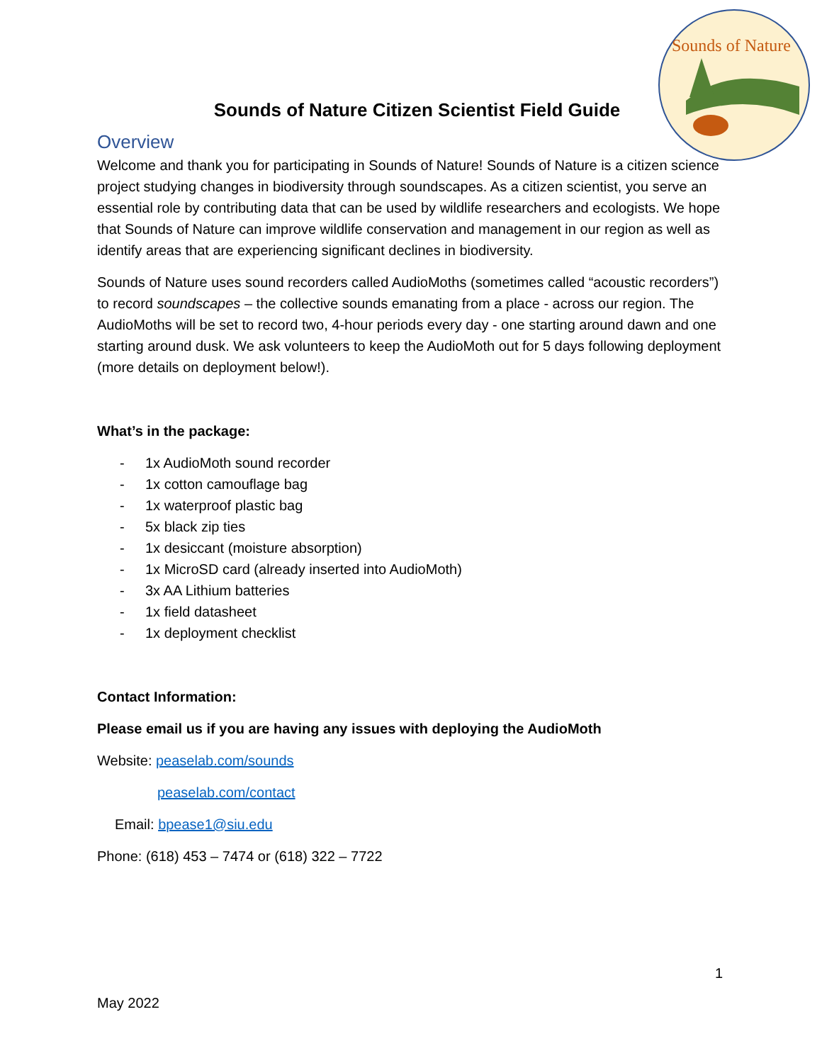Sounds of Nature
Sounds of Nature Citizen Scientist Field Guide
Overview
Welcome and thank you for participating in Sounds of Nature! Sounds of Nature is a citizen science project studying changes in biodiversity through soundscapes. As a citizen scientist, you serve an essential role by contributing data that can be used by wildlife researchers and ecologists. We hope that Sounds of Nature can improve wildlife conservation and management in our region as well as identify areas that are experiencing significant declines in biodiversity.
Sounds of Nature uses sound recorders called AudioMoths (sometimes called “acoustic recorders”) to record soundscapes – the collective sounds emanating from a place - across our region. The AudioMoths will be set to record two, 4-hour periods every day - one starting around dawn and one starting around dusk. We ask volunteers to keep the AudioMoth out for 5 days following deployment (more details on deployment below!).
What’s in the package:
- 1x AudioMoth sound recorder
- 1x cotton camouflage bag
- 1x waterproof plastic bag
- 5x black zip ties
- 1x desiccant (moisture absorption)
- 1x MicroSD card (already inserted into AudioMoth)
- 3x AA Lithium batteries
- 1x field datasheet
- 1x deployment checklist
Contact Information:
Please email us if you are having any issues with deploying the AudioMoth
Website: peaselab.com/sounds
peaselab.com/contact
Email: bpease1@siu.edu
Phone: (618) 453 – 7474 or (618) 322 – 7722
1
May 2022